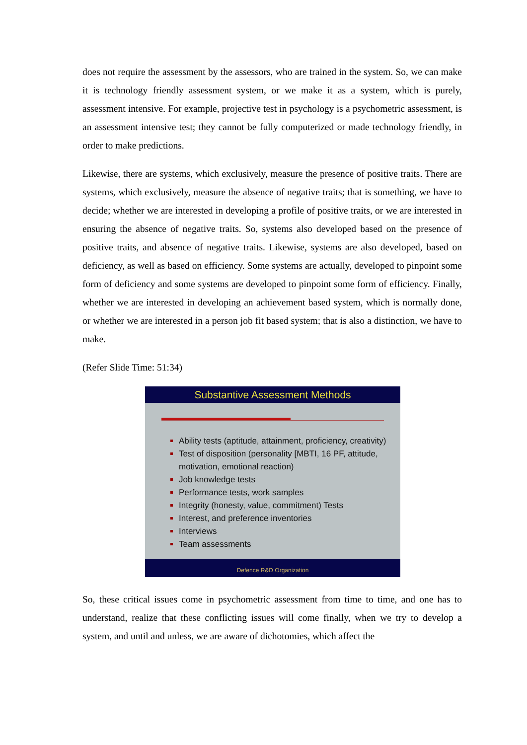does not require the assessment by the assessors, who are trained in the system. So, we can make it is technology friendly assessment system, or we make it as a system, which is purely, assessment intensive. For example, projective test in psychology is a psychometric assessment, is an assessment intensive test; they cannot be fully computerized or made technology friendly, in order to make predictions.
Likewise, there are systems, which exclusively, measure the presence of positive traits. There are systems, which exclusively, measure the absence of negative traits; that is something, we have to decide; whether we are interested in developing a profile of positive traits, or we are interested in ensuring the absence of negative traits. So, systems also developed based on the presence of positive traits, and absence of negative traits. Likewise, systems are also developed, based on deficiency, as well as based on efficiency. Some systems are actually, developed to pinpoint some form of deficiency and some systems are developed to pinpoint some form of efficiency. Finally, whether we are interested in developing an achievement based system, which is normally done, or whether we are interested in a person job fit based system; that is also a distinction, we have to make.
(Refer Slide Time: 51:34)
Substantive Assessment Methods
Ability tests (aptitude, attainment, proficiency, creativity)
Test of disposition (personality [MBTI, 16 PF, attitude, motivation, emotional reaction)
Job knowledge tests
Performance tests, work samples
Integrity (honesty, value, commitment) Tests
Interest, and preference inventories
Interviews
Team assessments
Defence R&D Organization
So, these critical issues come in psychometric assessment from time to time, and one has to understand, realize that these conflicting issues will come finally, when we try to develop a system, and until and unless, we are aware of dichotomies, which affect the